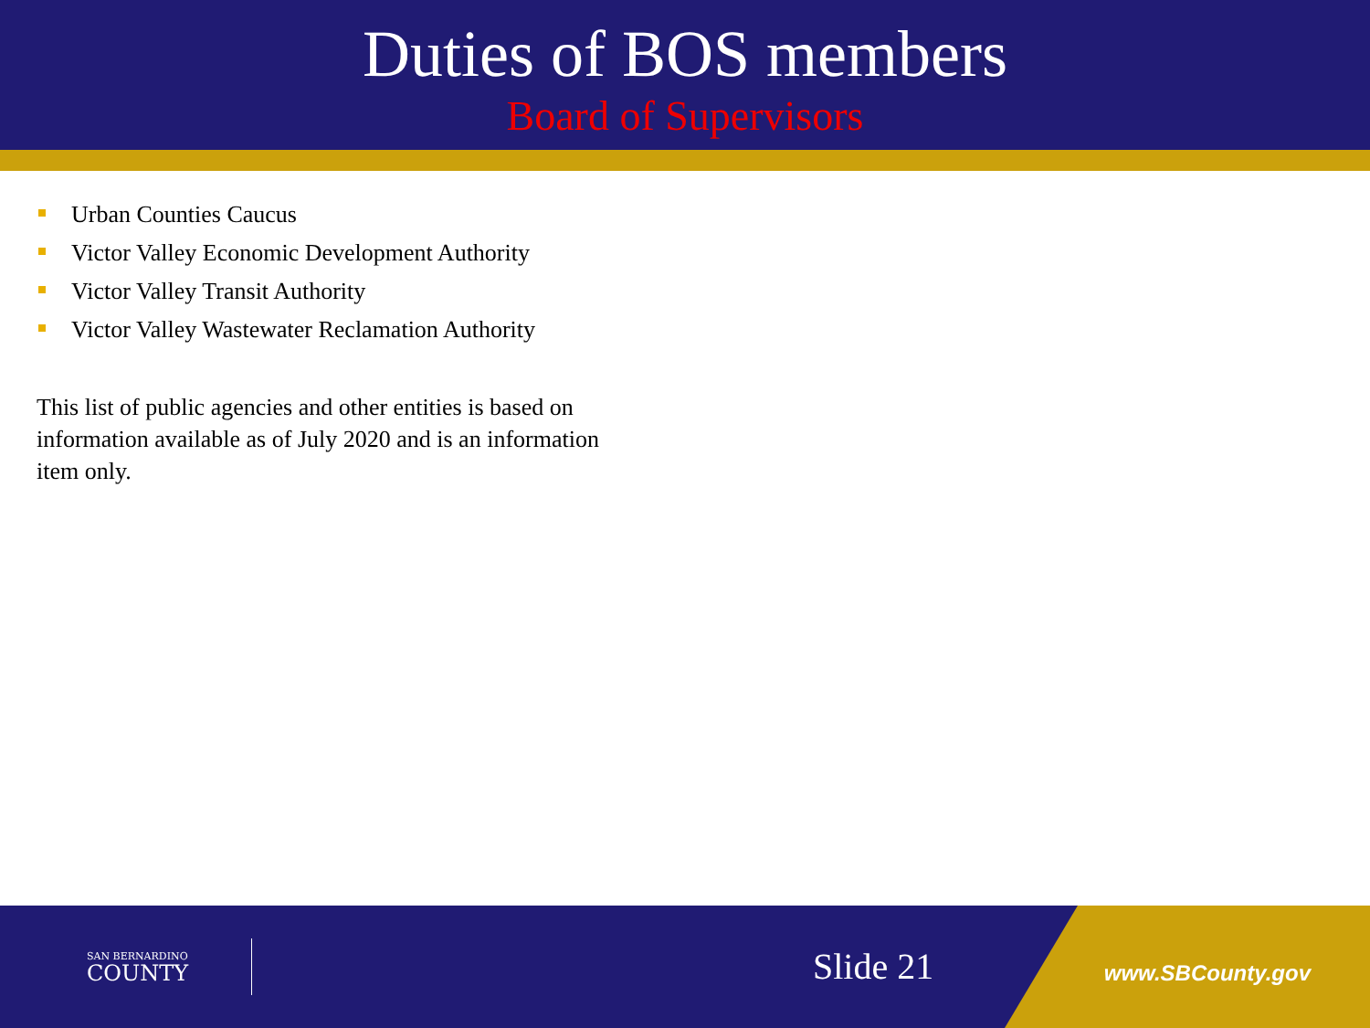Duties of BOS members
Board of Supervisors
Urban Counties Caucus
Victor Valley Economic Development Authority
Victor Valley Transit Authority
Victor Valley Wastewater Reclamation Authority
This list of public agencies and other entities is based on information available as of July 2020 and is an information item only.
SAN BERNARDINO
COUNTY
Slide 21 www.SBCounty.gov